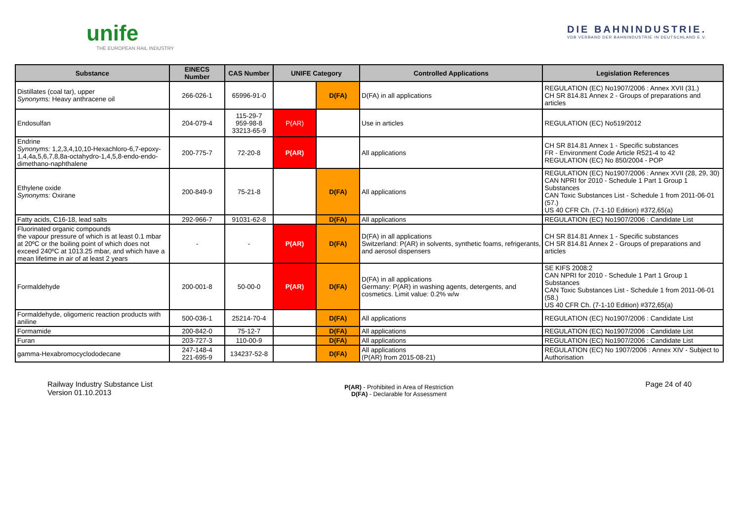unife
THE EUROPEAN RAIL INDUSTRY
DIE BAHNINDUSTRIE.
VDB VERBAND DER BAHNINDUSTRIE IN DEUTSCHLAND E.V.
| Substance | EINECS Number | CAS Number | UNIFE Category | | Controlled Applications | Legislation References |
| --- | --- | --- | --- | --- | --- | --- |
| Distillates (coal tar), upper Synonyms: Heavy anthracene oil | 266-026-1 | 65996-91-0 | | D(FA) | D(FA) in all applications | REGULATION (EC) No1907/2006 : Annex XVII (31.) CH SR 814.81 Annex 2 - Groups of preparations and articles |
| Endosulfan | 204-079-4 | 115-29-7 959-98-8 33213-65-9 | P(AR) | | Use in articles | REGULATION (EC) No519/2012 |
| Endrine Synonyms: 1,2,3,4,10,10-Hexachloro-6,7-epoxy-1,4,4a,5,6,7,8,8a-octahydro-1,4,5,8-endo-endo-dimethano-naphthalene | 200-775-7 | 72-20-8 | P(AR) | | All applications | CH SR 814.81 Annex 1 - Specific substances FR - Environment Code Article R521-4 to 42 REGULATION (EC) No 850/2004 - POP |
| Ethylene oxide Synonyms: Oxirane | 200-849-9 | 75-21-8 | | D(FA) | All applications | REGULATION (EC) No1907/2006 : Annex XVII (28, 29, 30) CAN NPRI for 2010 - Schedule 1 Part 1 Group 1 Substances CAN Toxic Substances List - Schedule 1 from 2011-06-01 (57.) US 40 CFR Ch. (7-1-10 Edition) #372,65(a) |
| Fatty acids, C16-18, lead salts | 292-966-7 | 91031-62-8 | | D(FA) | All applications | REGULATION (EC) No1907/2006 : Candidate List |
| Fluorinated organic compounds the vapour pressure of which is at least 0.1 mbar at 20ºC or the boiling point of which does not exceed 240ºC at 1013.25 mbar, and which have a mean lifetime in air of at least 2 years | - | - | P(AR) | D(FA) | D(FA) in all applications Switzerland: P(AR) in solvents, synthetic foams, refrigerants, and aerosol dispensers | CH SR 814.81 Annex 1 - Specific substances CH SR 814.81 Annex 2 - Groups of preparations and articles |
| Formaldehyde | 200-001-8 | 50-00-0 | P(AR) | D(FA) | D(FA) in all applications Germany: P(AR) in washing agents, detergents, and cosmetics. Limit value: 0.2% w/w | SE KIFS 2008:2 CAN NPRI for 2010 - Schedule 1 Part 1 Group 1 Substances CAN Toxic Substances List - Schedule 1 from 2011-06-01 (58.) US 40 CFR Ch. (7-1-10 Edition) #372,65(a) |
| Formaldehyde, oligomeric reaction products with aniline | 500-036-1 | 25214-70-4 | | D(FA) | All applications | REGULATION (EC) No1907/2006 : Candidate List |
| Formamide | 200-842-0 | 75-12-7 | | D(FA) | All applications | REGULATION (EC) No1907/2006 : Candidate List |
| Furan | 203-727-3 | 110-00-9 | | D(FA) | All applications | REGULATION (EC) No1907/2006 : Candidate List |
| gamma-Hexabromocyclododecane | 247-148-4 221-695-9 | 134237-52-8 | | D(FA) | All applications (P(AR) from 2015-08-21) | REGULATION (EC) No 1907/2006 : Annex XIV - Subject to Authorisation |
Railway Industry Substance List
Version 01.10.2013
P(AR) - Prohibited in Area of Restriction
D(FA) - Declarable for Assessment
Page 24 of 40